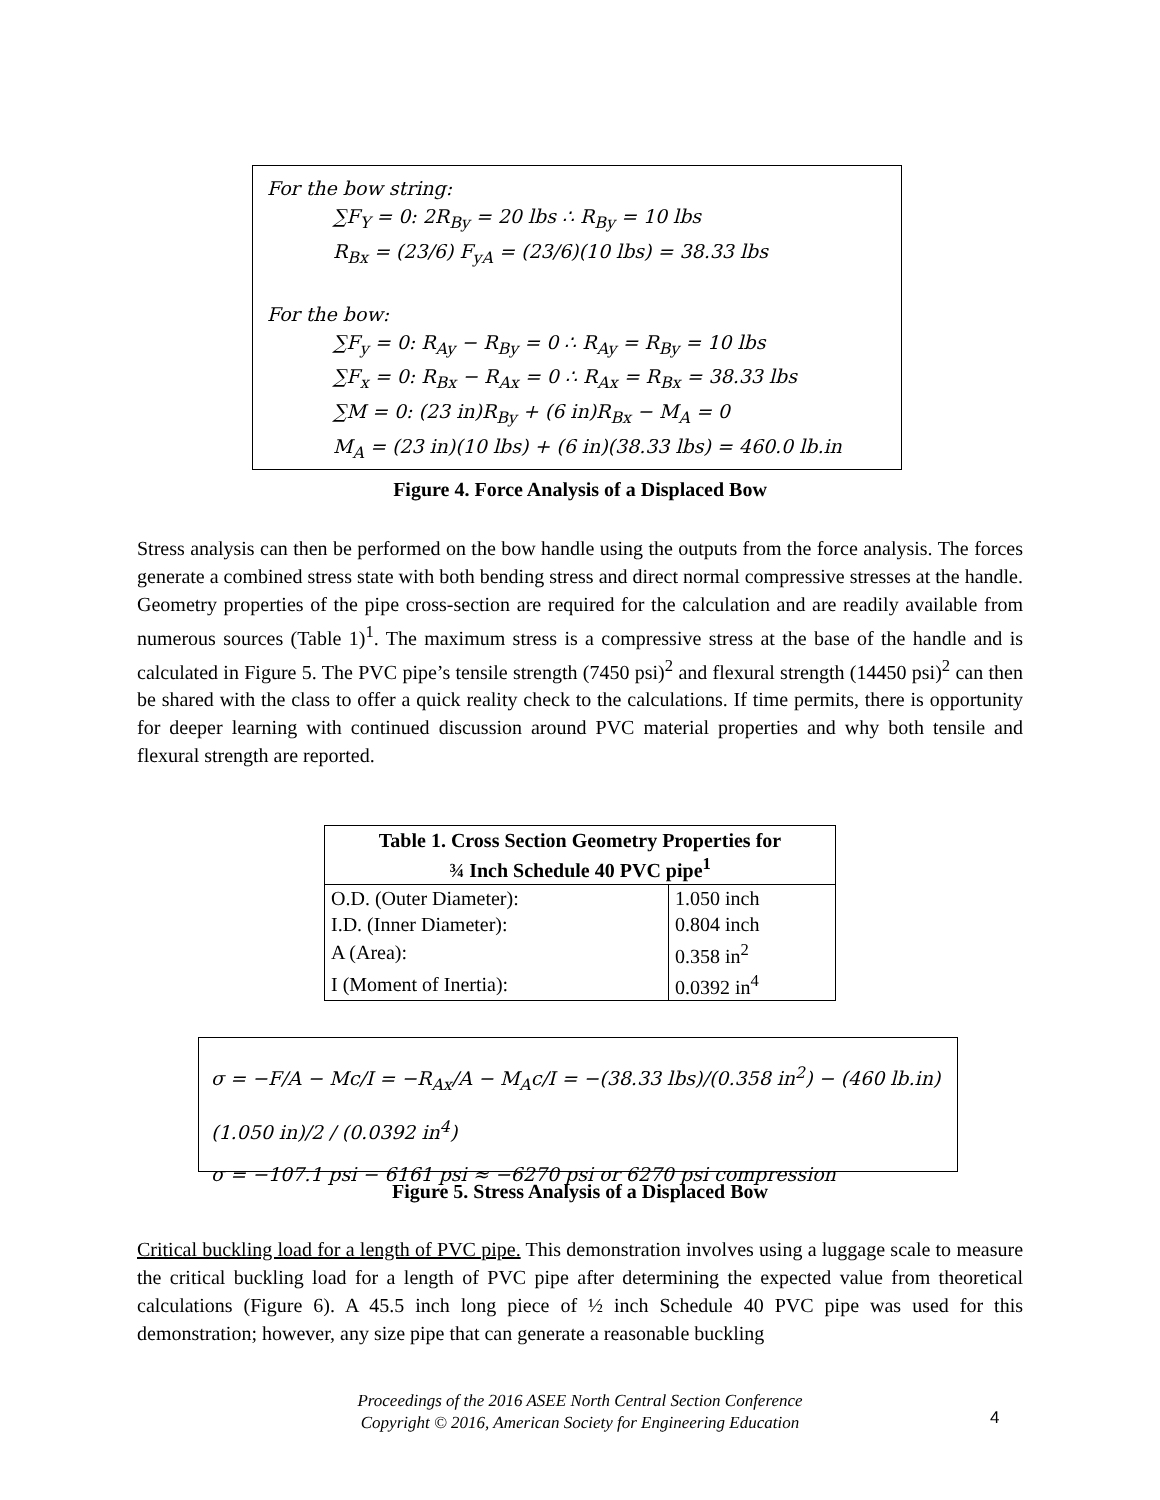For the bow string:
∑F<sub>Y</sub> = 0: 2R<sub>By</sub> = 20 lbs ∴ R<sub>By</sub> = 10 lbs
R<sub>Bx</sub> = (23/6) F<sub>yA</sub> = (23/6)(10 lbs) = 38.33 lbs
For the bow:
∑F<sub>y</sub> = 0: R<sub>Ay</sub> − R<sub>By</sub> = 0 ∴ R<sub>Ay</sub> = R<sub>By</sub> = 10 lbs
∑F<sub>x</sub> = 0: R<sub>Bx</sub> − R<sub>Ax</sub> = 0 ∴ R<sub>Ax</sub> = R<sub>Bx</sub> = 38.33 lbs
∑M = 0: (23 in)R<sub>By</sub> + (6 in)R<sub>Bx</sub> − M<sub>A</sub> = 0
M<sub>A</sub> = (23 in)(10 lbs) + (6 in)(38.33 lbs) = 460.0 lb.in
Figure 4. Force Analysis of a Displaced Bow
Stress analysis can then be performed on the bow handle using the outputs from the force analysis. The forces generate a combined stress state with both bending stress and direct normal compressive stresses at the handle. Geometry properties of the pipe cross-section are required for the calculation and are readily available from numerous sources (Table 1)<sup>1</sup>. The maximum stress is a compressive stress at the base of the handle and is calculated in Figure 5. The PVC pipe’s tensile strength (7450 psi)<sup>2</sup> and flexural strength (14450 psi)<sup>2</sup> can then be shared with the class to offer a quick reality check to the calculations. If time permits, there is opportunity for deeper learning with continued discussion around PVC material properties and why both tensile and flexural strength are reported.
| Table 1. Cross Section Geometry Properties for ¾ Inch Schedule 40 PVC pipe<sup>1</sup> | |
| --- | --- |
| O.D. (Outer Diameter): | 1.050 inch |
| I.D. (Inner Diameter): | 0.804 inch |
| A (Area): | 0.358 in<sup>2</sup> |
| I (Moment of Inertia): | 0.0392 in<sup>4</sup> |
σ = −F/A − Mc/I = −R<sub>Ax</sub>/A − M<sub>A</sub>c/I = −(38.33 lbs)/(0.358 in<sup>2</sup>) − (460 lb.in)(1.050 in)/2 / (0.0392 in<sup>4</sup>)
σ = −107.1 psi − 6161 psi ≈ −6270 psi or 6270 psi compression
Figure 5. Stress Analysis of a Displaced Bow
Critical buckling load for a length of PVC pipe. This demonstration involves using a luggage scale to measure the critical buckling load for a length of PVC pipe after determining the expected value from theoretical calculations (Figure 6). A 45.5 inch long piece of ½ inch Schedule 40 PVC pipe was used for this demonstration; however, any size pipe that can generate a reasonable buckling
Proceedings of the 2016 ASEE North Central Section Conference
Copyright © 2016, American Society for Engineering Education
4